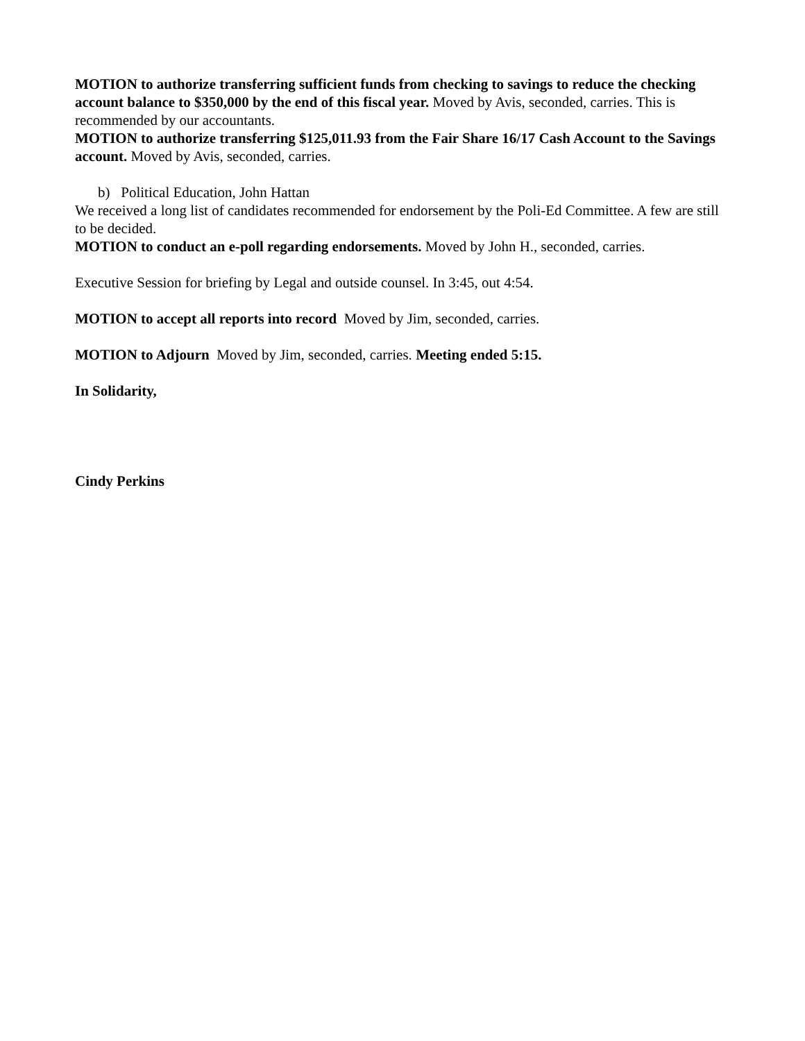MOTION to authorize transferring sufficient funds from checking to savings to reduce the checking account balance to $350,000 by the end of this fiscal year. Moved by Avis, seconded, carries. This is recommended by our accountants.
MOTION to authorize transferring $125,011.93 from the Fair Share 16/17 Cash Account to the Savings account. Moved by Avis, seconded, carries.
b) Political Education, John Hattan
We received a long list of candidates recommended for endorsement by the Poli-Ed Committee. A few are still to be decided.
MOTION to conduct an e-poll regarding endorsements. Moved by John H., seconded, carries.
Executive Session for briefing by Legal and outside counsel. In 3:45, out 4:54.
MOTION to accept all reports into record Moved by Jim, seconded, carries.
MOTION to Adjourn Moved by Jim, seconded, carries. Meeting ended 5:15.
In Solidarity,
Cindy Perkins